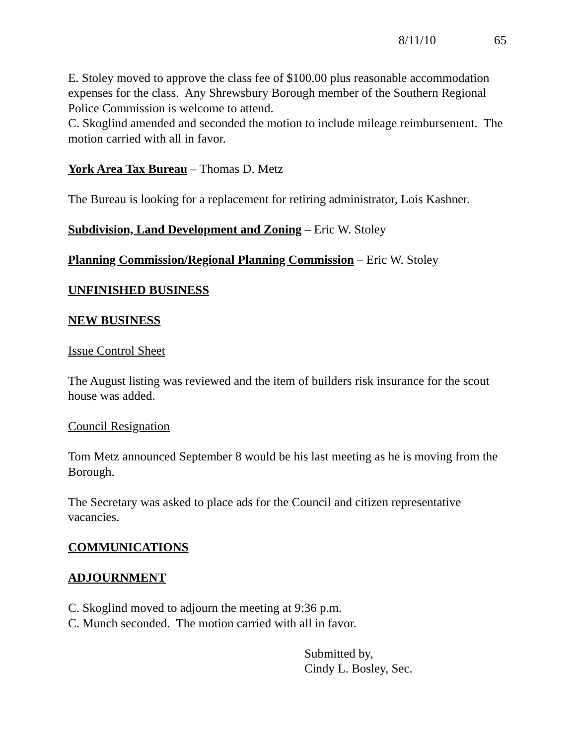8/11/10 65
E. Stoley moved to approve the class fee of $100.00 plus reasonable accommodation expenses for the class. Any Shrewsbury Borough member of the Southern Regional Police Commission is welcome to attend.
C. Skoglind amended and seconded the motion to include mileage reimbursement. The motion carried with all in favor.
York Area Tax Bureau – Thomas D. Metz
The Bureau is looking for a replacement for retiring administrator, Lois Kashner.
Subdivision, Land Development and Zoning – Eric W. Stoley
Planning Commission/Regional Planning Commission – Eric W. Stoley
UNFINISHED BUSINESS
NEW BUSINESS
Issue Control Sheet
The August listing was reviewed and the item of builders risk insurance for the scout house was added.
Council Resignation
Tom Metz announced September 8 would be his last meeting as he is moving from the Borough.
The Secretary was asked to place ads for the Council and citizen representative vacancies.
COMMUNICATIONS
ADJOURNMENT
C. Skoglind moved to adjourn the meeting at 9:36 p.m.
C. Munch seconded. The motion carried with all in favor.
Submitted by,
Cindy L. Bosley, Sec.